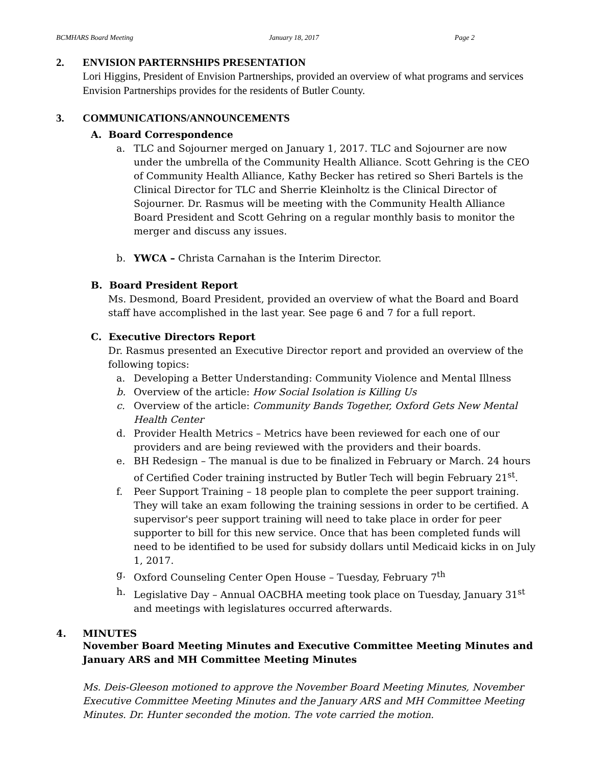BCMHARS Board Meeting January 18, 2017 Page 2
2. ENVISION PARTERNSHIPS PRESENTATION
Lori Higgins, President of Envision Partnerships, provided an overview of what programs and services Envision Partnerships provides for the residents of Butler County.
3. COMMUNICATIONS/ANNOUNCEMENTS
A. Board Correspondence
a. TLC and Sojourner merged on January 1, 2017. TLC and Sojourner are now under the umbrella of the Community Health Alliance. Scott Gehring is the CEO of Community Health Alliance, Kathy Becker has retired so Sheri Bartels is the Clinical Director for TLC and Sherrie Kleinholtz is the Clinical Director of Sojourner. Dr. Rasmus will be meeting with the Community Health Alliance Board President and Scott Gehring on a regular monthly basis to monitor the merger and discuss any issues.
b. YWCA – Christa Carnahan is the Interim Director.
B. Board President Report
Ms. Desmond, Board President, provided an overview of what the Board and Board staff have accomplished in the last year. See page 6 and 7 for a full report.
C. Executive Directors Report
Dr. Rasmus presented an Executive Director report and provided an overview of the following topics:
a. Developing a Better Understanding: Community Violence and Mental Illness
b. Overview of the article: How Social Isolation is Killing Us
c. Overview of the article: Community Bands Together, Oxford Gets New Mental Health Center
d. Provider Health Metrics – Metrics have been reviewed for each one of our providers and are being reviewed with the providers and their boards.
e. BH Redesign – The manual is due to be finalized in February or March. 24 hours of Certified Coder training instructed by Butler Tech will begin February 21<sup>st</sup>.
f. Peer Support Training – 18 people plan to complete the peer support training. They will take an exam following the training sessions in order to be certified. A supervisor's peer support training will need to take place in order for peer supporter to bill for this new service. Once that has been completed funds will need to be identified to be used for subsidy dollars until Medicaid kicks in on July 1, 2017.
g. Oxford Counseling Center Open House – Tuesday, February 7<sup>th</sup>
h. Legislative Day – Annual OACBHA meeting took place on Tuesday, January 31<sup>st</sup> and meetings with legislatures occurred afterwards.
4. MINUTES
November Board Meeting Minutes and Executive Committee Meeting Minutes and January ARS and MH Committee Meeting Minutes
Ms. Deis-Gleeson motioned to approve the November Board Meeting Minutes, November Executive Committee Meeting Minutes and the January ARS and MH Committee Meeting Minutes. Dr. Hunter seconded the motion. The vote carried the motion.